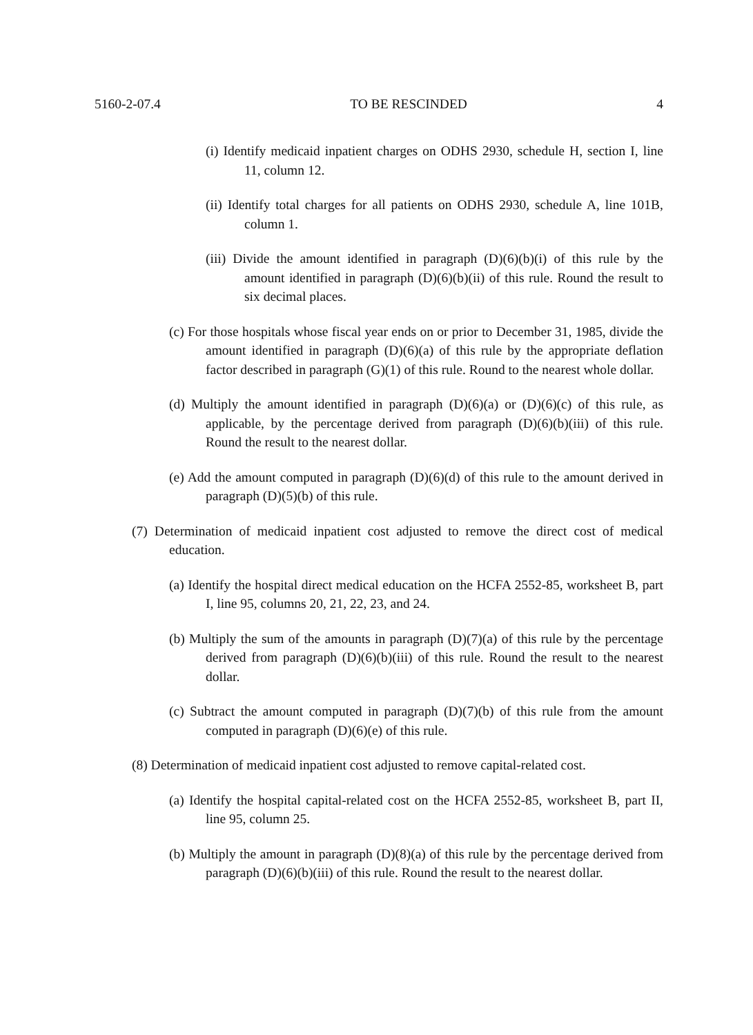5160-2-07.4 TO BE RESCINDED 4
(i) Identify medicaid inpatient charges on ODHS 2930, schedule H, section I, line 11, column 12.
(ii) Identify total charges for all patients on ODHS 2930, schedule A, line 101B, column 1.
(iii) Divide the amount identified in paragraph (D)(6)(b)(i) of this rule by the amount identified in paragraph (D)(6)(b)(ii) of this rule. Round the result to six decimal places.
(c) For those hospitals whose fiscal year ends on or prior to December 31, 1985, divide the amount identified in paragraph (D)(6)(a) of this rule by the appropriate deflation factor described in paragraph (G)(1) of this rule. Round to the nearest whole dollar.
(d) Multiply the amount identified in paragraph (D)(6)(a) or (D)(6)(c) of this rule, as applicable, by the percentage derived from paragraph (D)(6)(b)(iii) of this rule. Round the result to the nearest dollar.
(e) Add the amount computed in paragraph (D)(6)(d) of this rule to the amount derived in paragraph (D)(5)(b) of this rule.
(7) Determination of medicaid inpatient cost adjusted to remove the direct cost of medical education.
(a) Identify the hospital direct medical education on the HCFA 2552-85, worksheet B, part I, line 95, columns 20, 21, 22, 23, and 24.
(b) Multiply the sum of the amounts in paragraph (D)(7)(a) of this rule by the percentage derived from paragraph (D)(6)(b)(iii) of this rule. Round the result to the nearest dollar.
(c) Subtract the amount computed in paragraph (D)(7)(b) of this rule from the amount computed in paragraph (D)(6)(e) of this rule.
(8) Determination of medicaid inpatient cost adjusted to remove capital-related cost.
(a) Identify the hospital capital-related cost on the HCFA 2552-85, worksheet B, part II, line 95, column 25.
(b) Multiply the amount in paragraph (D)(8)(a) of this rule by the percentage derived from paragraph (D)(6)(b)(iii) of this rule. Round the result to the nearest dollar.